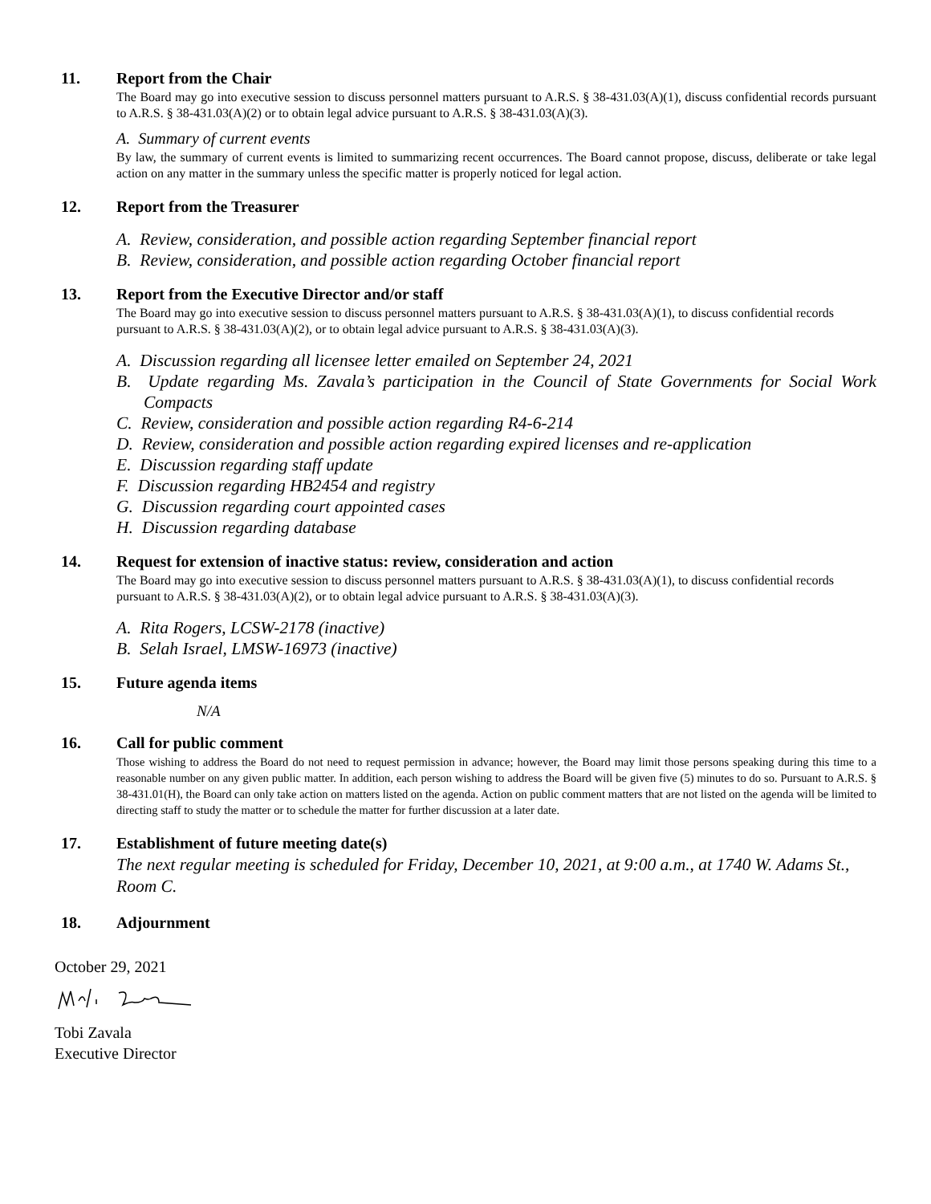11. Report from the Chair
The Board may go into executive session to discuss personnel matters pursuant to A.R.S. § 38-431.03(A)(1), discuss confidential records pursuant to A.R.S. § 38-431.03(A)(2) or to obtain legal advice pursuant to A.R.S. § 38-431.03(A)(3).
A. Summary of current events
By law, the summary of current events is limited to summarizing recent occurrences. The Board cannot propose, discuss, deliberate or take legal action on any matter in the summary unless the specific matter is properly noticed for legal action.
12. Report from the Treasurer
A. Review, consideration, and possible action regarding September financial report
B. Review, consideration, and possible action regarding October financial report
13. Report from the Executive Director and/or staff
The Board may go into executive session to discuss personnel matters pursuant to A.R.S. § 38-431.03(A)(1), to discuss confidential records pursuant to A.R.S. § 38-431.03(A)(2), or to obtain legal advice pursuant to A.R.S. § 38-431.03(A)(3).
A. Discussion regarding all licensee letter emailed on September 24, 2021
B. Update regarding Ms. Zavala’s participation in the Council of State Governments for Social Work Compacts
C. Review, consideration and possible action regarding R4-6-214
D. Review, consideration and possible action regarding expired licenses and re-application
E. Discussion regarding staff update
F. Discussion regarding HB2454 and registry
G. Discussion regarding court appointed cases
H. Discussion regarding database
14. Request for extension of inactive status: review, consideration and action
The Board may go into executive session to discuss personnel matters pursuant to A.R.S. § 38-431.03(A)(1), to discuss confidential records pursuant to A.R.S. § 38-431.03(A)(2), or to obtain legal advice pursuant to A.R.S. § 38-431.03(A)(3).
A. Rita Rogers, LCSW-2178 (inactive)
B. Selah Israel, LMSW-16973 (inactive)
15. Future agenda items
N/A
16. Call for public comment
Those wishing to address the Board do not need to request permission in advance; however, the Board may limit those persons speaking during this time to a reasonable number on any given public matter. In addition, each person wishing to address the Board will be given five (5) minutes to do so. Pursuant to A.R.S. § 38-431.01(H), the Board can only take action on matters listed on the agenda. Action on public comment matters that are not listed on the agenda will be limited to directing staff to study the matter or to schedule the matter for further discussion at a later date.
17. Establishment of future meeting date(s)
The next regular meeting is scheduled for Friday, December 10, 2021, at 9:00 a.m., at 1740 W. Adams St., Room C.
18. Adjournment
October 29, 2021
Tobi Zavala
Executive Director